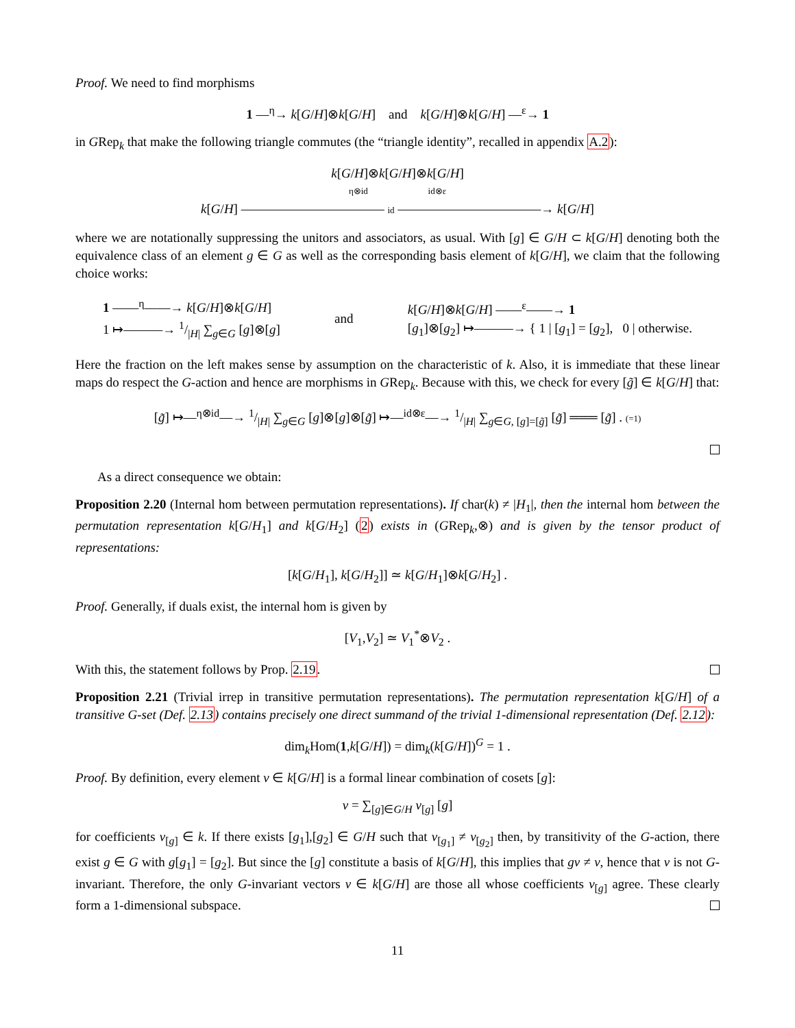Proof. We need to find morphisms
1 —<sup>η</sup>→ k[G/H]⊗k[G/H] and k[G/H]⊗k[G/H] —<sup>ε</sup>→ 1
in GRep<sub>k</sub> that make the following triangle commutes (the “triangle identity”, recalled in appendix A.2):
k[G/H]⊗k[G/H]⊗k[G/H]
η⊗id id⊗ε
k[G/H] ——————————— id ———————————→ k[G/H]
where we are notationally suppressing the unitors and associators, as usual. With [g] ∈ G/H ⊂ k[G/H] denoting both the equivalence class of an element g ∈ G as well as the corresponding basis element of k[G/H], we claim that the following choice works:
1 ——<sup>η</sup>——→ k[G/H]⊗k[G/H]
1 ↦———→ 1/|H| ∑<sub>g∈G</sub> [g]⊗[g]
and
k[G/H]⊗k[G/H] ——<sup>ε</sup>——→ 1
[g<sub>1</sub>]⊗[g<sub>2</sub>] ↦———→ { 1 | [g<sub>1</sub>] = [g<sub>2</sub>], 0 | otherwise.
Here the fraction on the left makes sense by assumption on the characteristic of k. Also, it is immediate that these linear maps do respect the G-action and hence are morphisms in GRep<sub>k</sub>. Because with this, we check for every [g̃] ∈ k[G/H] that:
[g̃] ↦—<sup>η⊗id</sup>—→ 1/|H| ∑<sub>g∈G</sub> [g]⊗[g]⊗[g̃] ↦—<sup>id⊗ε</sup>—→ 1/|H| ∑<sub>g∈G, [g]=[g̃]</sub> [g̃] ═══ [g̃] . (=1)
As a direct consequence we obtain:
Proposition 2.20 (Internal hom between permutation representations). If char(k) ≠ |H<sub>1</sub>|, then the internal hom between the permutation representation k[G/H<sub>1</sub>] and k[G/H<sub>2</sub>] (2) exists in (GRep<sub>k</sub>,⊗) and is given by the tensor product of representations:
[k[G/H<sub>1</sub>], k[G/H<sub>2</sub>]] ≃ k[G/H<sub>1</sub>]⊗k[G/H<sub>2</sub>] .
Proof. Generally, if duals exist, the internal hom is given by
[V<sub>1</sub>,V<sub>2</sub>] ≃ V<sub>1</sub><sup>*</sup>⊗V<sub>2</sub> .
With this, the statement follows by Prop. 2.19.
Proposition 2.21 (Trivial irrep in transitive permutation representations). The permutation representation k[G/H] of a transitive G-set (Def. 2.13) contains precisely one direct summand of the trivial 1-dimensional representation (Def. 2.12):
dim<sub>k</sub>Hom(1,k[G/H]) = dim<sub>k</sub>(k[G/H])<sup>G</sup> = 1 .
Proof. By definition, every element v ∈ k[G/H] is a formal linear combination of cosets [g]:
v = ∑<sub>[g]∈G/H</sub> v<sub>[g]</sub> [g]
for coefficients v<sub>[g]</sub> ∈ k. If there exists [g<sub>1</sub>],[g<sub>2</sub>] ∈ G/H such that v<sub>[g<sub>1</sub>]</sub> ≠ v<sub>[g<sub>2</sub>]</sub> then, by transitivity of the G-action, there exist g ∈ G with g[g<sub>1</sub>] = [g<sub>2</sub>]. But since the [g] constitute a basis of k[G/H], this implies that gv ≠ v, hence that v is not G-invariant. Therefore, the only G-invariant vectors v ∈ k[G/H] are those all whose coefficients v<sub>[g]</sub> agree. These clearly form a 1-dimensional subspace.
11